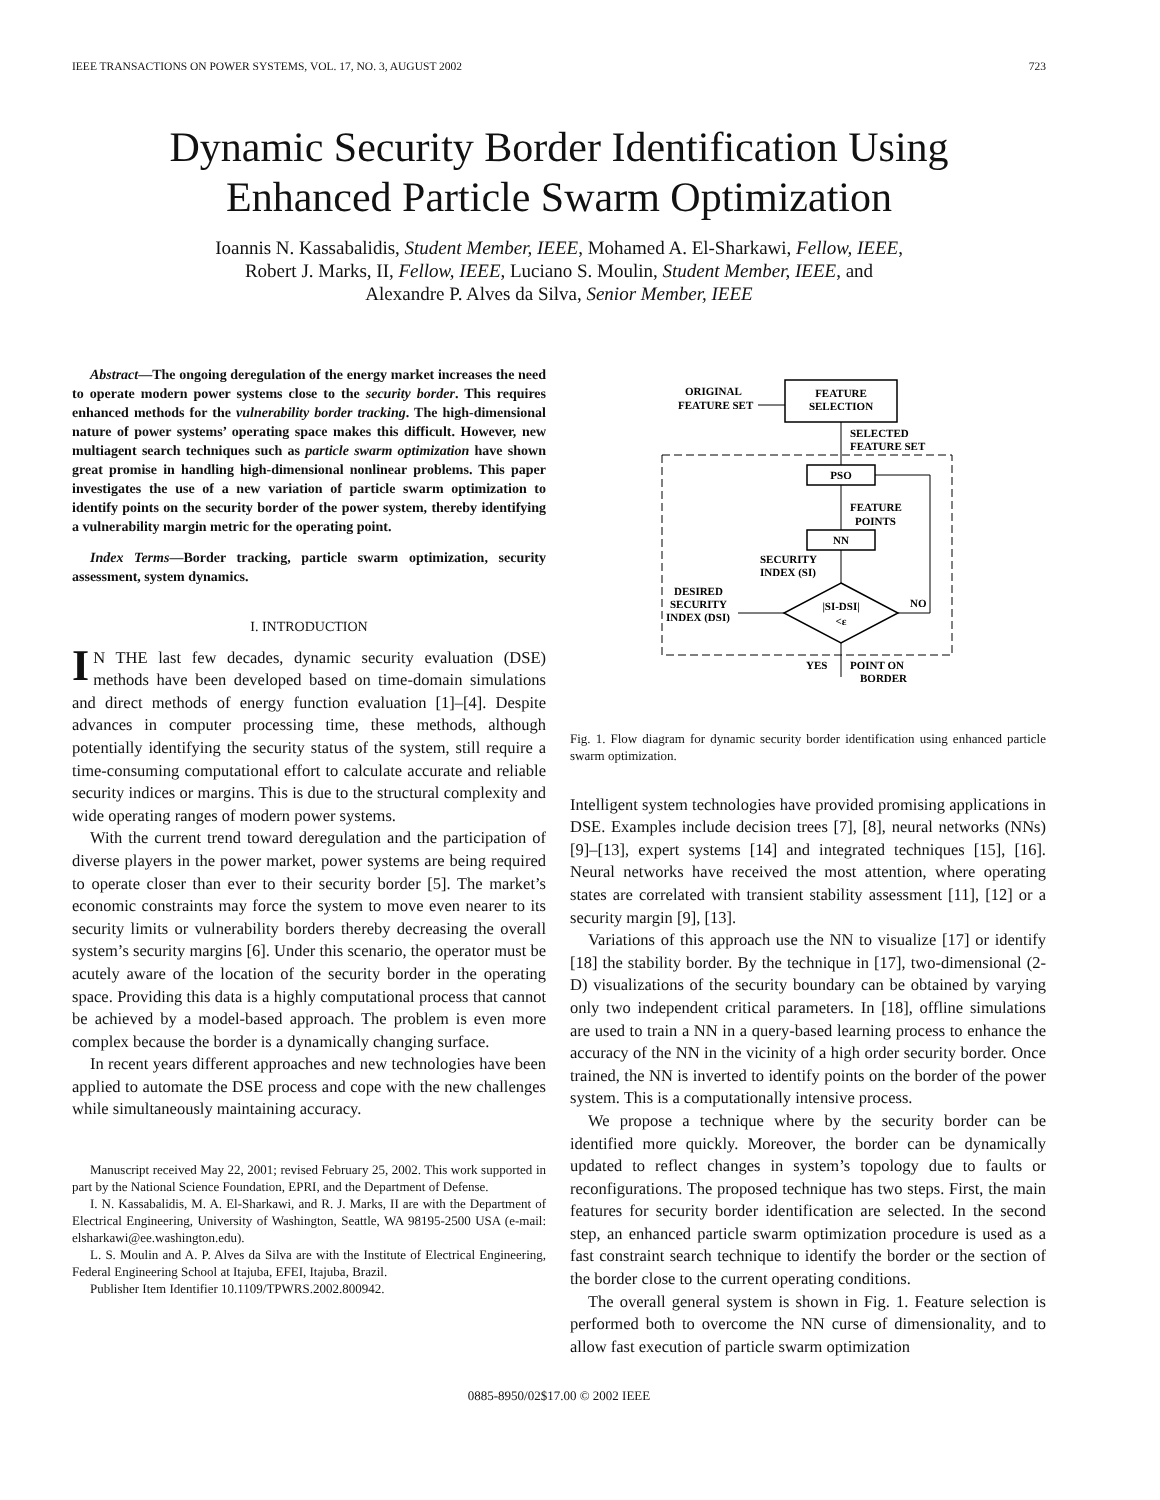IEEE TRANSACTIONS ON POWER SYSTEMS, VOL. 17, NO. 3, AUGUST 2002 723
Dynamic Security Border Identification Using
Enhanced Particle Swarm Optimization
Ioannis N. Kassabalidis, Student Member, IEEE, Mohamed A. El-Sharkawi, Fellow, IEEE,
Robert J. Marks, II, Fellow, IEEE, Luciano S. Moulin, Student Member, IEEE, and
Alexandre P. Alves da Silva, Senior Member, IEEE
Abstract—The ongoing deregulation of the energy market increases the need to operate modern power systems close to the security border. This requires enhanced methods for the vulnerability border tracking. The high-dimensional nature of power systems’ operating space makes this difficult. However, new multiagent search techniques such as particle swarm optimization have shown great promise in handling high-dimensional nonlinear problems. This paper investigates the use of a new variation of particle swarm optimization to identify points on the security border of the power system, thereby identifying a vulnerability margin metric for the operating point.
Index Terms—Border tracking, particle swarm optimization, security assessment, system dynamics.
I. INTRODUCTION
IN THE last few decades, dynamic security evaluation (DSE) methods have been developed based on time-domain simulations and direct methods of energy function evaluation [1]–[4]. Despite advances in computer processing time, these methods, although potentially identifying the security status of the system, still require a time-consuming computational effort to calculate accurate and reliable security indices or margins. This is due to the structural complexity and wide operating ranges of modern power systems.
With the current trend toward deregulation and the participation of diverse players in the power market, power systems are being required to operate closer than ever to their security border [5]. The market’s economic constraints may force the system to move even nearer to its security limits or vulnerability borders thereby decreasing the overall system’s security margins [6]. Under this scenario, the operator must be acutely aware of the location of the security border in the operating space. Providing this data is a highly computational process that cannot be achieved by a model-based approach. The problem is even more complex because the border is a dynamically changing surface.
In recent years different approaches and new technologies have been applied to automate the DSE process and cope with the new challenges while simultaneously maintaining accuracy.
Manuscript received May 22, 2001; revised February 25, 2002. This work supported in part by the National Science Foundation, EPRI, and the Department of Defense.
I. N. Kassabalidis, M. A. El-Sharkawi, and R. J. Marks, II are with the Department of Electrical Engineering, University of Washington, Seattle, WA 98195-2500 USA (e-mail: elsharkawi@ee.washington.edu).
L. S. Moulin and A. P. Alves da Silva are with the Institute of Electrical Engineering, Federal Engineering School at Itajuba, EFEI, Itajuba, Brazil.
Publisher Item Identifier 10.1109/TPWRS.2002.800942.
FEATURE
SELECTION
ORIGINAL
FEATURE SET
SELECTED
FEATURE SET
PSO
FEATURE
POINTS
NN
SECURITY
INDEX (SI)
|SI-DSI|
<ε
DESIRED
SECURITY
INDEX (DSI)
NO
YES
POINT ON
BORDER
Fig. 1. Flow diagram for dynamic security border identification using enhanced particle swarm optimization.
Intelligent system technologies have provided promising applications in DSE. Examples include decision trees [7], [8], neural networks (NNs) [9]–[13], expert systems [14] and integrated techniques [15], [16]. Neural networks have received the most attention, where operating states are correlated with transient stability assessment [11], [12] or a security margin [9], [13].
Variations of this approach use the NN to visualize [17] or identify [18] the stability border. By the technique in [17], two-dimensional (2-D) visualizations of the security boundary can be obtained by varying only two independent critical parameters. In [18], offline simulations are used to train a NN in a query-based learning process to enhance the accuracy of the NN in the vicinity of a high order security border. Once trained, the NN is inverted to identify points on the border of the power system. This is a computationally intensive process.
We propose a technique where by the security border can be identified more quickly. Moreover, the border can be dynamically updated to reflect changes in system’s topology due to faults or reconfigurations. The proposed technique has two steps. First, the main features for security border identification are selected. In the second step, an enhanced particle swarm optimization procedure is used as a fast constraint search technique to identify the border or the section of the border close to the current operating conditions.
The overall general system is shown in Fig. 1. Feature selection is performed both to overcome the NN curse of dimensionality, and to allow fast execution of particle swarm optimization
0885-8950/02$17.00 © 2002 IEEE